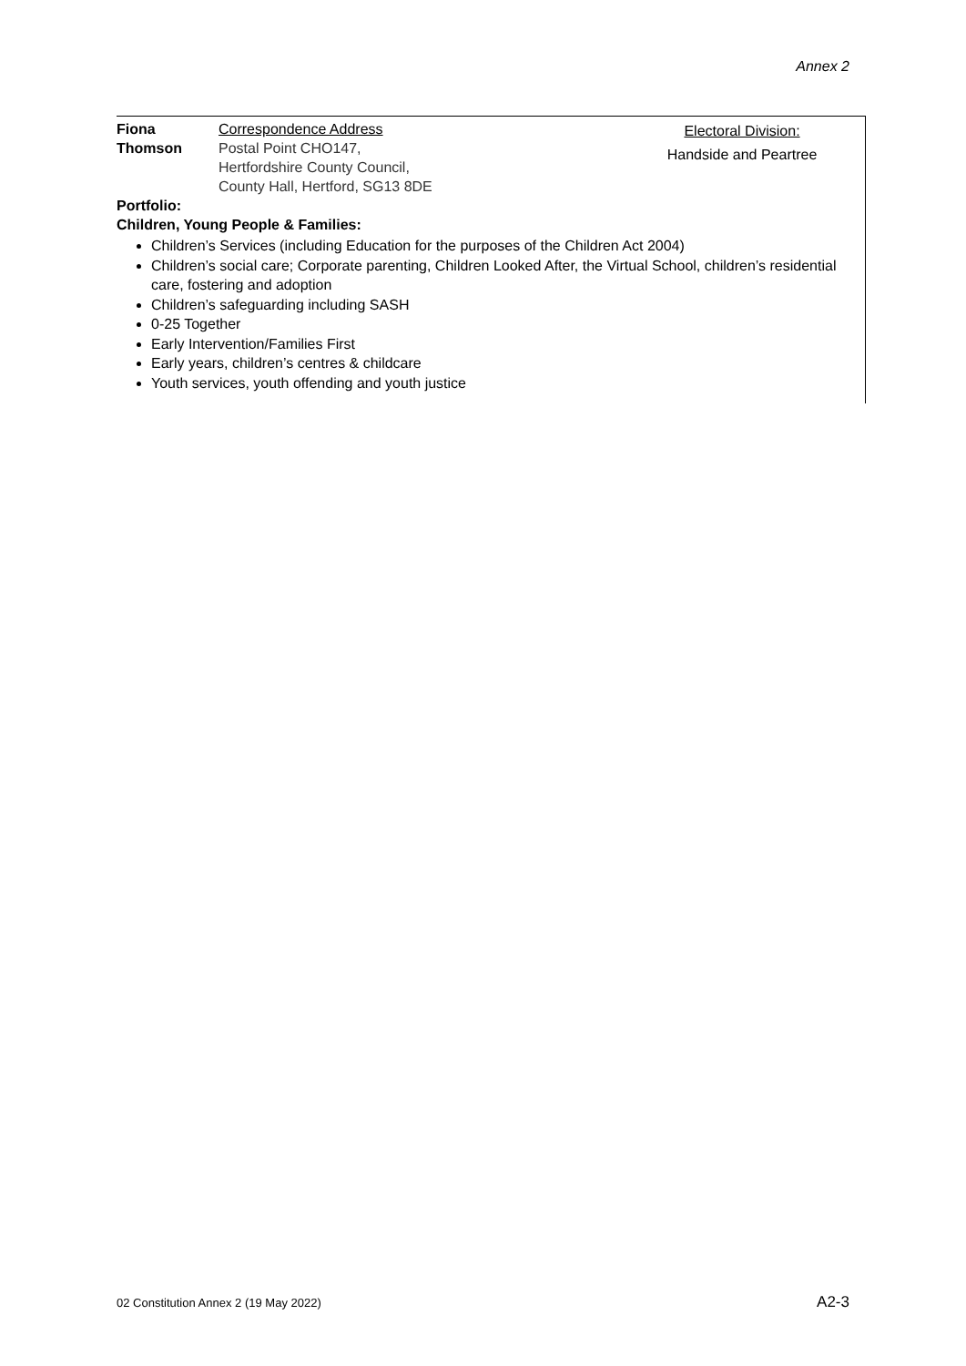Annex 2
Fiona
Thomson
Correspondence Address
Postal Point CHO147,
Hertfordshire County Council,
County Hall, Hertford, SG13 8DE
Electoral Division:
Handside and Peartree
Portfolio:
Children, Young People & Families:
Children’s Services (including Education for the purposes of the Children Act 2004)
Children’s social care; Corporate parenting, Children Looked After, the Virtual School, children’s residential care, fostering and adoption
Children’s safeguarding including SASH
0-25 Together
Early Intervention/Families First
Early years, children’s centres & childcare
Youth services, youth offending and youth justice
02 Constitution Annex 2 (19 May 2022) A2-3